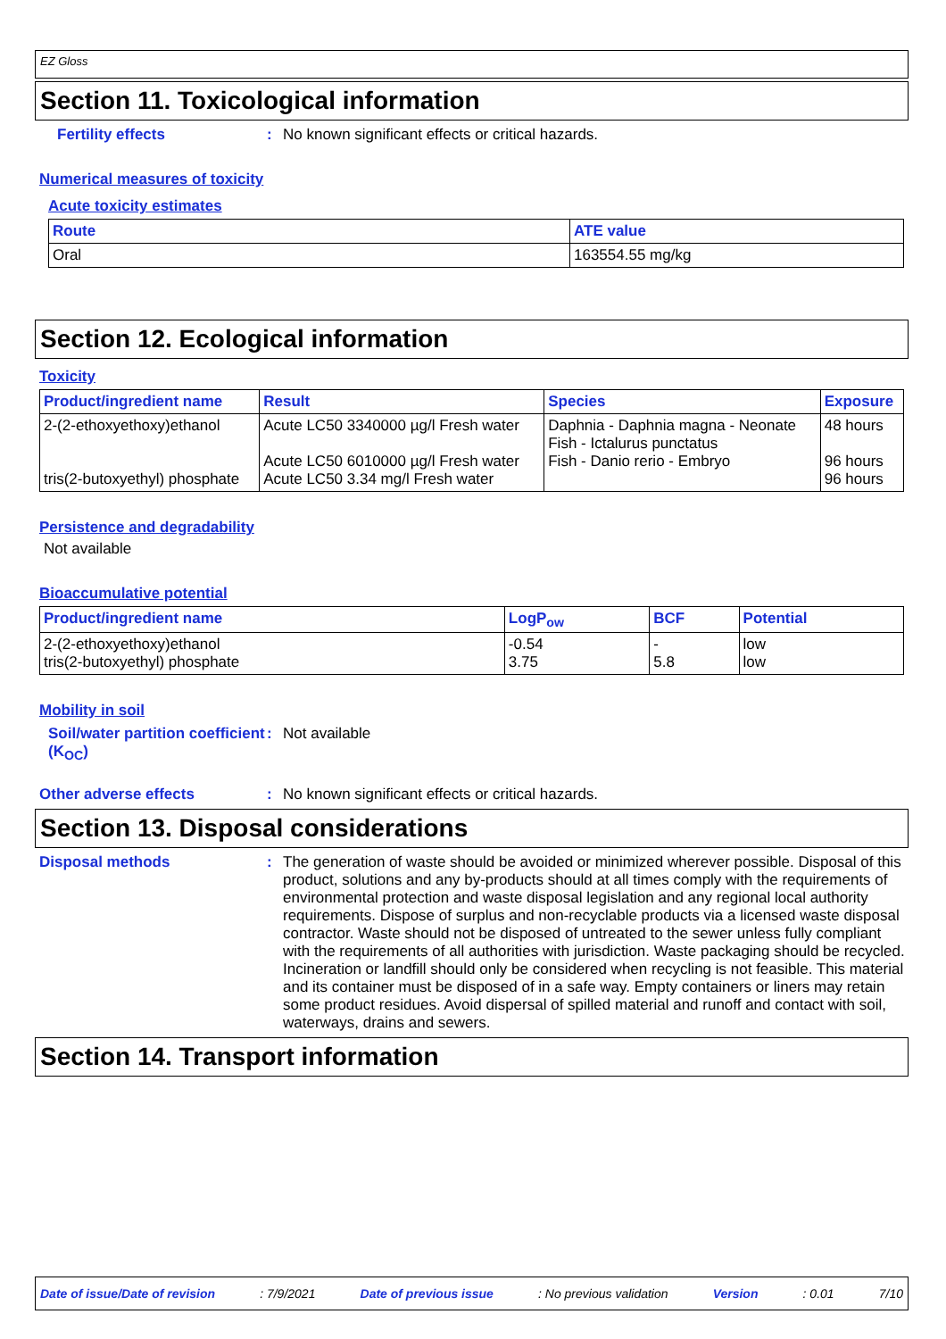EZ Gloss
Section 11. Toxicological information
Fertility effects : No known significant effects or critical hazards.
Numerical measures of toxicity
Acute toxicity estimates
| Route | ATE value |
| --- | --- |
| Oral | 163554.55 mg/kg |
Section 12. Ecological information
Toxicity
| Product/ingredient name | Result | Species | Exposure |
| --- | --- | --- | --- |
| 2-(2-ethoxyethoxy)ethanol tris(2-butoxyethyl) phosphate | Acute LC50 3340000 µg/l Fresh water Acute LC50 6010000 µg/l Fresh water Acute LC50 3.34 mg/l Fresh water | Daphnia - Daphnia magna - Neonate Fish - Ictalurus punctatus Fish - Danio rerio - Embryo | 48 hours 96 hours 96 hours |
Persistence and degradability
Not available
Bioaccumulative potential
| Product/ingredient name | LogP<sub>ow</sub> | BCF | Potential |
| --- | --- | --- | --- |
| 2-(2-ethoxyethoxy)ethanol tris(2-butoxyethyl) phosphate | -0.54 3.75 | - 5.8 | low low |
Mobility in soil
Soil/water partition coefficient (K<sub>OC</sub>)
: Not available
Other adverse effects : No known significant effects or critical hazards.
Section 13. Disposal considerations
Disposal methods : The generation of waste should be avoided or minimized wherever possible. Disposal of this product, solutions and any by-products should at all times comply with the requirements of environmental protection and waste disposal legislation and any regional local authority requirements. Dispose of surplus and non-recyclable products via a licensed waste disposal contractor. Waste should not be disposed of untreated to the sewer unless fully compliant with the requirements of all authorities with jurisdiction. Waste packaging should be recycled. Incineration or landfill should only be considered when recycling is not feasible. This material and its container must be disposed of in a safe way. Empty containers or liners may retain some product residues. Avoid dispersal of spilled material and runoff and contact with soil, waterways, drains and sewers.
Section 14. Transport information
Date of issue/Date of revision: 7/9/2021 Date of previous issue: No previous validation Version: 0.01 7/10